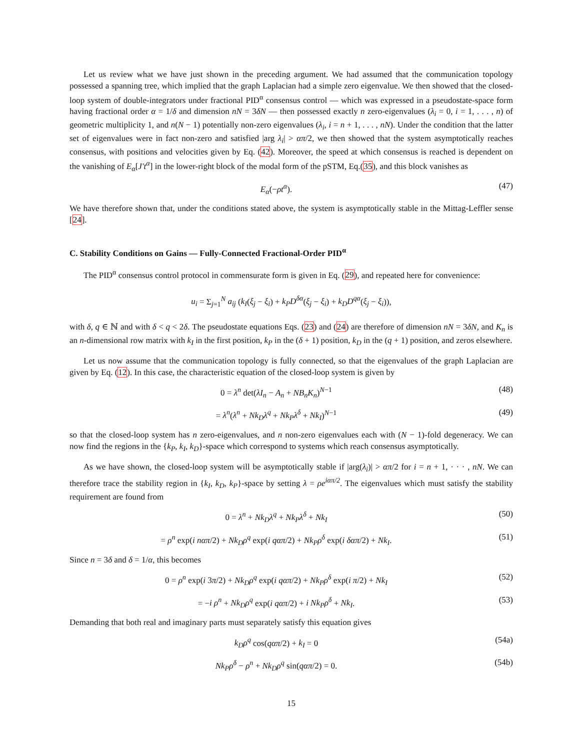Let us review what we have just shown in the preceding argument. We had assumed that the communication topology possessed a spanning tree, which implied that the graph Laplacian had a simple zero eigenvalue. We then showed that the closed-loop system of double-integrators under fractional PID<sup>α</sup> consensus control — which was expressed in a pseudostate-space form having fractional order α = 1/δ and dimension nN = 3δN — then possessed exactly n zero-eigenvalues (λ<sub>i</sub> = 0, i = 1, . . . , n) of geometric multiplicity 1, and n(N − 1) potentially non-zero eigenvalues (λ<sub>i</sub>, i = n + 1, . . . , nN). Under the condition that the latter set of eigenvalues were in fact non-zero and satisfied |arg λ<sub>i</sub>| > απ/2, we then showed that the system asymptotically reaches consensus, with positions and velocities given by Eq. (42). Moreover, the speed at which consensus is reached is dependent on the vanishing of E<sub>α</sub>[J′t<sup>α</sup>] in the lower-right block of the modal form of the pSTM, Eq.(35), and this block vanishes as
E<sub>α</sub>(−ρt<sup>α</sup>). (47)
We have therefore shown that, under the conditions stated above, the system is asymptotically stable in the Mittag-Leffler sense [24].
C. Stability Conditions on Gains — Fully-Connected Fractional-Order PID<sup>α</sup>
The PID<sup>α</sup> consensus control protocol in commensurate form is given in Eq. (29), and repeated here for convenience:
u<sub>i</sub> = Σ<sub>j=1</sub><sup>N</sup> a<sub>ij</sub> (k<sub>I</sub>(ξ<sub>j</sub> − ξ<sub>i</sub>) + k<sub>P</sub>D<sup>δα</sup>(ξ<sub>j</sub> − ξ<sub>i</sub>) + k<sub>D</sub>D<sup>qα</sup>(ξ<sub>j</sub> − ξ<sub>i</sub>)),
with δ, q ∈ ℕ and with δ < q < 2δ. The pseudostate equations Eqs. (23) and (24) are therefore of dimension nN = 3δN, and K<sub>n</sub> is an n-dimensional row matrix with k<sub>I</sub> in the first position, k<sub>P</sub> in the (δ + 1) position, k<sub>D</sub> in the (q + 1) position, and zeros elsewhere.
Let us now assume that the communication topology is fully connected, so that the eigenvalues of the graph Laplacian are given by Eq. (12). In this case, the characteristic equation of the closed-loop system is given by
0 = λ<sup>n</sup> det(λI<sub>n</sub> − A<sub>n</sub> + NB<sub>n</sub>K<sub>n</sub>)<sup>N−1</sup> (48)
= λ<sup>n</sup>(λ<sup>n</sup> + Nk<sub>D</sub>λ<sup>q</sup> + Nk<sub>P</sub>λ<sup>δ</sup> + Nk<sub>I</sub>)<sup>N−1</sup> (49)
so that the closed-loop system has n zero-eigenvalues, and n non-zero eigenvalues each with (N − 1)-fold degeneracy. We can now find the regions in the {k<sub>P</sub>, k<sub>I</sub>, k<sub>D</sub>}-space which correspond to systems which reach consensus asymptotically.
As we have shown, the closed-loop system will be asymptotically stable if |arg(λ<sub>i</sub>)| > απ/2 for i = n + 1, · · · , nN. We can therefore trace the stability region in {k<sub>I</sub>, k<sub>D</sub>, k<sub>P</sub>}-space by setting λ = ρe<sup>iαπ/2</sup>. The eigenvalues which must satisfy the stability requirement are found from
0 = λ<sup>n</sup> + Nk<sub>D</sub>λ<sup>q</sup> + Nk<sub>P</sub>λ<sup>δ</sup> + Nk<sub>I</sub> (50)
= ρ<sup>n</sup> exp(i nαπ/2) + Nk<sub>D</sub>ρ<sup>q</sup> exp(i qαπ/2) + Nk<sub>P</sub>ρ<sup>δ</sup> exp(i δαπ/2) + Nk<sub>I</sub>. (51)
Since n = 3δ and δ = 1/α, this becomes
0 = ρ<sup>n</sup> exp(i 3π/2) + Nk<sub>D</sub>ρ<sup>q</sup> exp(i qαπ/2) + Nk<sub>P</sub>ρ<sup>δ</sup> exp(i π/2) + Nk<sub>I</sub> (52)
= −i ρ<sup>n</sup> + Nk<sub>D</sub>ρ<sup>q</sup> exp(i qαπ/2) + i Nk<sub>P</sub>ρ<sup>δ</sup> + Nk<sub>I</sub>. (53)
Demanding that both real and imaginary parts must separately satisfy this equation gives
k<sub>D</sub>ρ<sup>q</sup> cos(qαπ/2) + k<sub>I</sub> = 0 (54a)
Nk<sub>P</sub>ρ<sup>δ</sup> − ρ<sup>n</sup> + Nk<sub>D</sub>ρ<sup>q</sup> sin(qαπ/2) = 0. (54b)
15